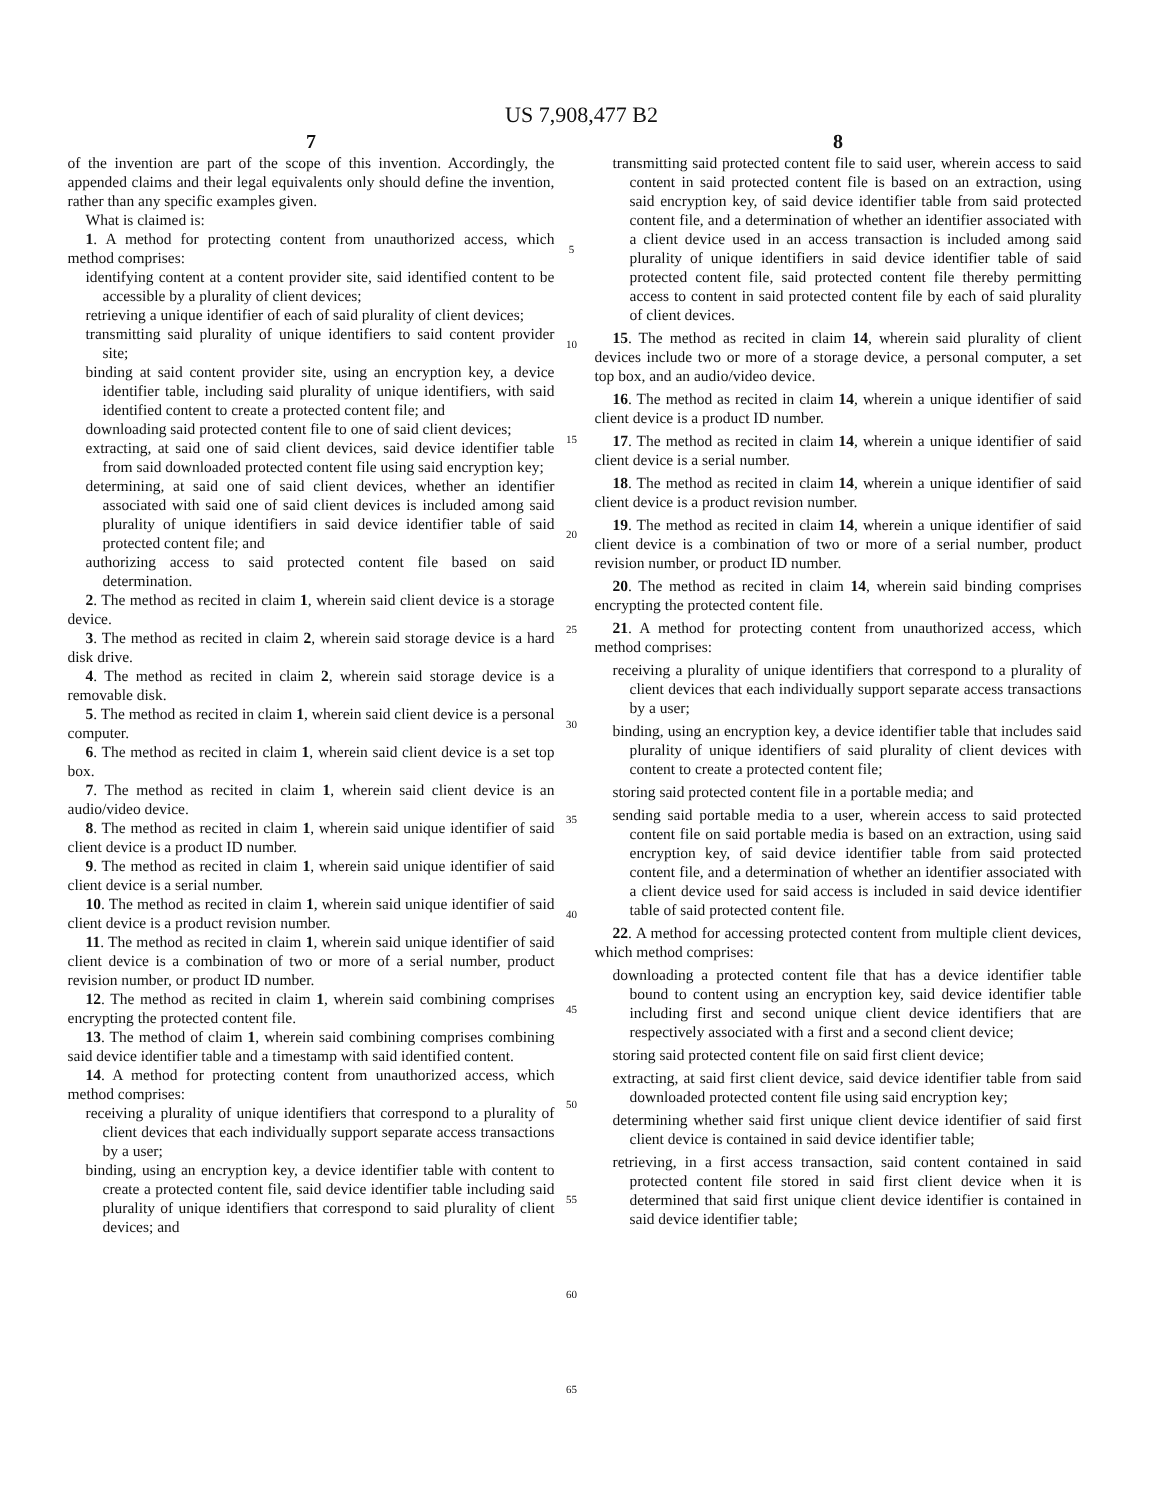US 7,908,477 B2
7
of the invention are part of the scope of this invention. Accordingly, the appended claims and their legal equivalents only should define the invention, rather than any specific examples given.
What is claimed is:
1. A method for protecting content from unauthorized access, which method comprises:
identifying content at a content provider site, said identified content to be accessible by a plurality of client devices;
retrieving a unique identifier of each of said plurality of client devices;
transmitting said plurality of unique identifiers to said content provider site;
binding at said content provider site, using an encryption key, a device identifier table, including said plurality of unique identifiers, with said identified content to create a protected content file; and
downloading said protected content file to one of said client devices;
extracting, at said one of said client devices, said device identifier table from said downloaded protected content file using said encryption key;
determining, at said one of said client devices, whether an identifier associated with said one of said client devices is included among said plurality of unique identifiers in said device identifier table of said protected content file; and
authorizing access to said protected content file based on said determination.
2. The method as recited in claim 1, wherein said client device is a storage device.
3. The method as recited in claim 2, wherein said storage device is a hard disk drive.
4. The method as recited in claim 2, wherein said storage device is a removable disk.
5. The method as recited in claim 1, wherein said client device is a personal computer.
6. The method as recited in claim 1, wherein said client device is a set top box.
7. The method as recited in claim 1, wherein said client device is an audio/video device.
8. The method as recited in claim 1, wherein said unique identifier of said client device is a product ID number.
9. The method as recited in claim 1, wherein said unique identifier of said client device is a serial number.
10. The method as recited in claim 1, wherein said unique identifier of said client device is a product revision number.
11. The method as recited in claim 1, wherein said unique identifier of said client device is a combination of two or more of a serial number, product revision number, or product ID number.
12. The method as recited in claim 1, wherein said combining comprises encrypting the protected content file.
13. The method of claim 1, wherein said combining comprises combining said device identifier table and a timestamp with said identified content.
14. A method for protecting content from unauthorized access, which method comprises:
receiving a plurality of unique identifiers that correspond to a plurality of client devices that each individually support separate access transactions by a user;
binding, using an encryption key, a device identifier table with content to create a protected content file, said device identifier table including said plurality of unique identifiers that correspond to said plurality of client devices; and
5
10
15
20
25
30
35
40
45
50
55
60
65
8
transmitting said protected content file to said user, wherein access to said content in said protected content file is based on an extraction, using said encryption key, of said device identifier table from said protected content file, and a determination of whether an identifier associated with a client device used in an access transaction is included among said plurality of unique identifiers in said device identifier table of said protected content file, said protected content file thereby permitting access to content in said protected content file by each of said plurality of client devices.
15. The method as recited in claim 14, wherein said plurality of client devices include two or more of a storage device, a personal computer, a set top box, and an audio/video device.
16. The method as recited in claim 14, wherein a unique identifier of said client device is a product ID number.
17. The method as recited in claim 14, wherein a unique identifier of said client device is a serial number.
18. The method as recited in claim 14, wherein a unique identifier of said client device is a product revision number.
19. The method as recited in claim 14, wherein a unique identifier of said client device is a combination of two or more of a serial number, product revision number, or product ID number.
20. The method as recited in claim 14, wherein said binding comprises encrypting the protected content file.
21. A method for protecting content from unauthorized access, which method comprises:
receiving a plurality of unique identifiers that correspond to a plurality of client devices that each individually support separate access transactions by a user;
binding, using an encryption key, a device identifier table that includes said plurality of unique identifiers of said plurality of client devices with content to create a protected content file;
storing said protected content file in a portable media; and
sending said portable media to a user, wherein access to said protected content file on said portable media is based on an extraction, using said encryption key, of said device identifier table from said protected content file, and a determination of whether an identifier associated with a client device used for said access is included in said device identifier table of said protected content file.
22. A method for accessing protected content from multiple client devices, which method comprises:
downloading a protected content file that has a device identifier table bound to content using an encryption key, said device identifier table including first and second unique client device identifiers that are respectively associated with a first and a second client device;
storing said protected content file on said first client device;
extracting, at said first client device, said device identifier table from said downloaded protected content file using said encryption key;
determining whether said first unique client device identifier of said first client device is contained in said device identifier table;
retrieving, in a first access transaction, said content contained in said protected content file stored in said first client device when it is determined that said first unique client device identifier is contained in said device identifier table;